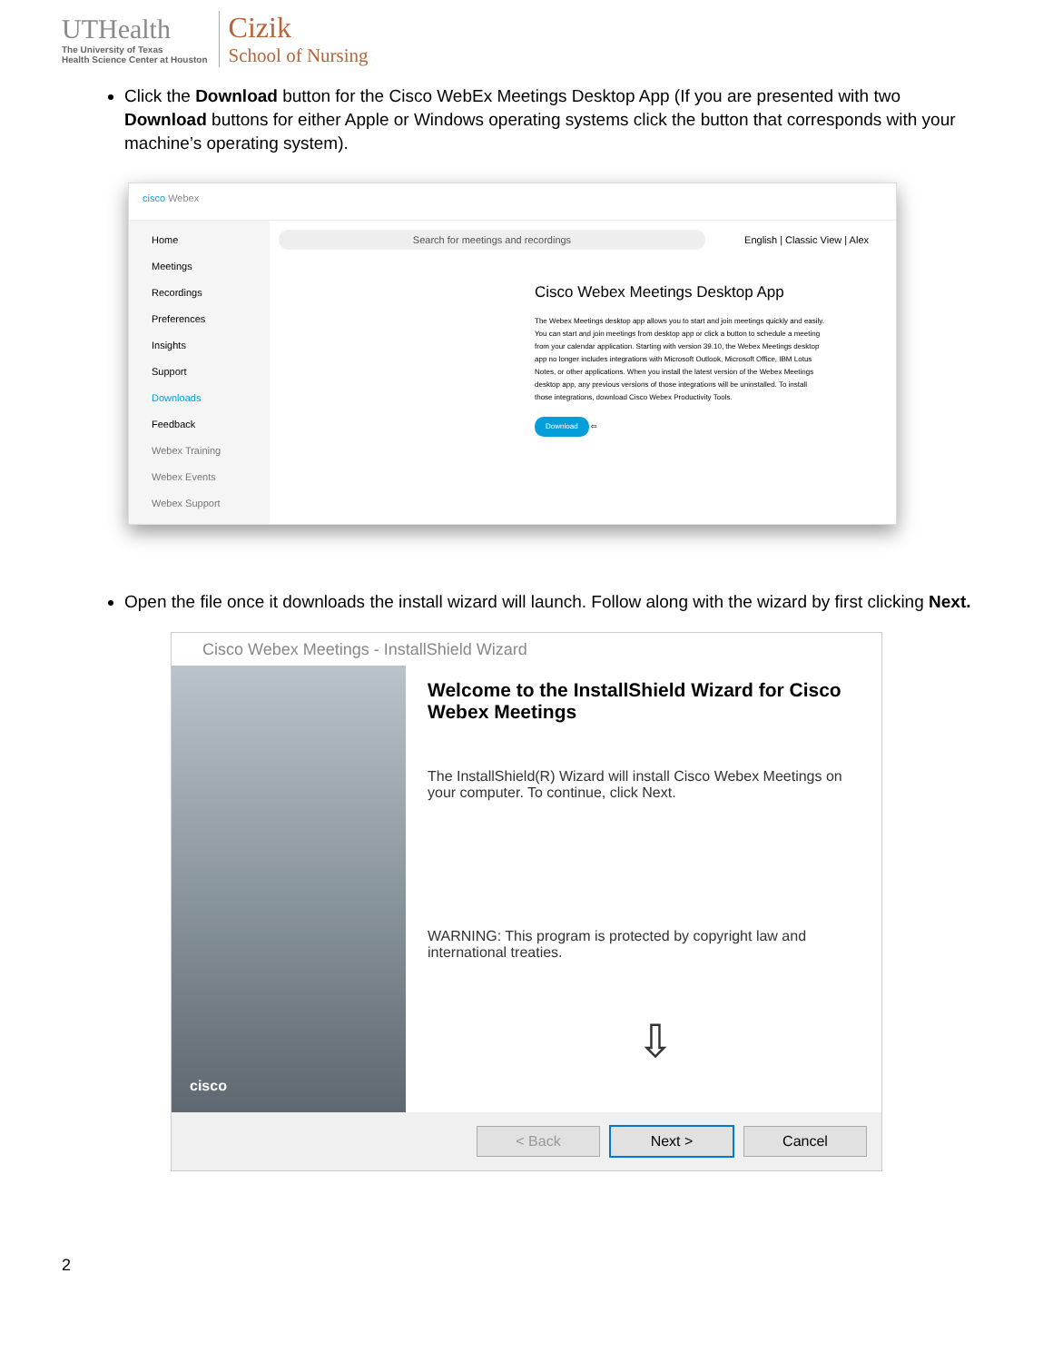UTHealth
The University of Texas
Health Science Center at Houston
Cizik
School of Nursing
Click the Download button for the Cisco WebEx Meetings Desktop App (If you are presented with two Download buttons for either Apple or Windows operating systems click the button that corresponds with your machine’s operating system).
cisco Webex
Home
Meetings
Recordings
Preferences
Insights
Support
Downloads
Feedback
Webex Training
Webex Events
Webex Support
Search for meetings and recordings English | Classic View | Alex
Cisco Webex Meetings Desktop App
The Webex Meetings desktop app allows you to start and join meetings quickly and easily. You can start and join meetings from desktop app or click a button to schedule a meeting from your calendar application. Starting with version 39.10, the Webex Meetings desktop app no longer includes integrations with Microsoft Outlook, Microsoft Office, IBM Lotus Notes, or other applications. When you install the latest version of the Webex Meetings desktop app, any previous versions of those integrations will be uninstalled. To install those integrations, download Cisco Webex Productivity Tools.
Download ⇦
Open the file once it downloads the install wizard will launch. Follow along with the wizard by first clicking Next.
Cisco Webex Meetings - InstallShield Wizard
cisco
Welcome to the InstallShield Wizard for Cisco Webex Meetings
The InstallShield(R) Wizard will install Cisco Webex Meetings on your computer. To continue, click Next.
WARNING: This program is protected by copyright law and international treaties.
⇩
< Back Next > Cancel
2